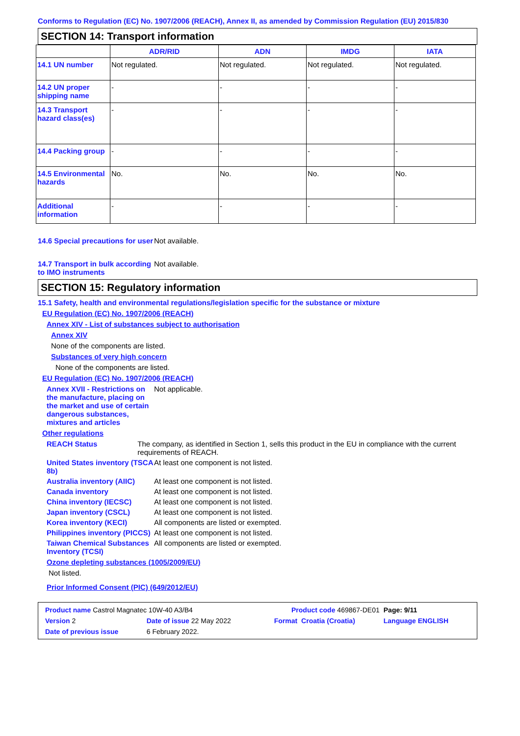Conforms to Regulation (EC) No. 1907/2006 (REACH), Annex II, as amended by Commission Regulation (EU) 2015/830
SECTION 14: Transport information
| | ADR/RID | ADN | IMDG | IATA |
| --- | --- | --- | --- | --- |
| 14.1 UN number | Not regulated. | Not regulated. | Not regulated. | Not regulated. |
| 14.2 UN proper shipping name | - | - | - | - |
| 14.3 Transport hazard class(es) | - | - | - | - |
| 14.4 Packing group | - | - | - | - |
| 14.5 Environmental hazards | No. | No. | No. | No. |
| Additional information | - | - | - | - |
14.6 Special precautions for user
Not available.
14.7 Transport in bulk according to IMO instruments
Not available.
SECTION 15: Regulatory information
15.1 Safety, health and environmental regulations/legislation specific for the substance or mixture
EU Regulation (EC) No. 1907/2006 (REACH)
Annex XIV - List of substances subject to authorisation
Annex XIV
None of the components are listed.
Substances of very high concern
None of the components are listed.
EU Regulation (EC) No. 1907/2006 (REACH)
Annex XVII - Restrictions on the manufacture, placing on the market and use of certain dangerous substances, mixtures and articles
Not applicable.
Other regulations
REACH Status The company, as identified in Section 1, sells this product in the EU in compliance with the current requirements of REACH.
United States inventory (TSCA 8b)
At least one component is not listed.
Australia inventory (AIIC)
At least one component is not listed.
Canada inventory At least one component is not listed.
China inventory (IECSC) At least one component is not listed.
Japan inventory (CSCL) At least one component is not listed.
Korea inventory (KECI) All components are listed or exempted.
Philippines inventory (PICCS)
At least one component is not listed.
Taiwan Chemical Substances Inventory (TCSI)
All components are listed or exempted.
Ozone depleting substances (1005/2009/EU)
Not listed.
Prior Informed Consent (PIC) (649/2012/EU)
| Product name Castrol Magnatec 10W-40 A3/B4 | | Product code 469867-DE01 | | Page: 9/11 |
| Version 2 | Date of issue 22 May 2022 | Format | Croatia (Croatia) | Language ENGLISH |
| Date of previous issue | 6 February 2022. | | | |